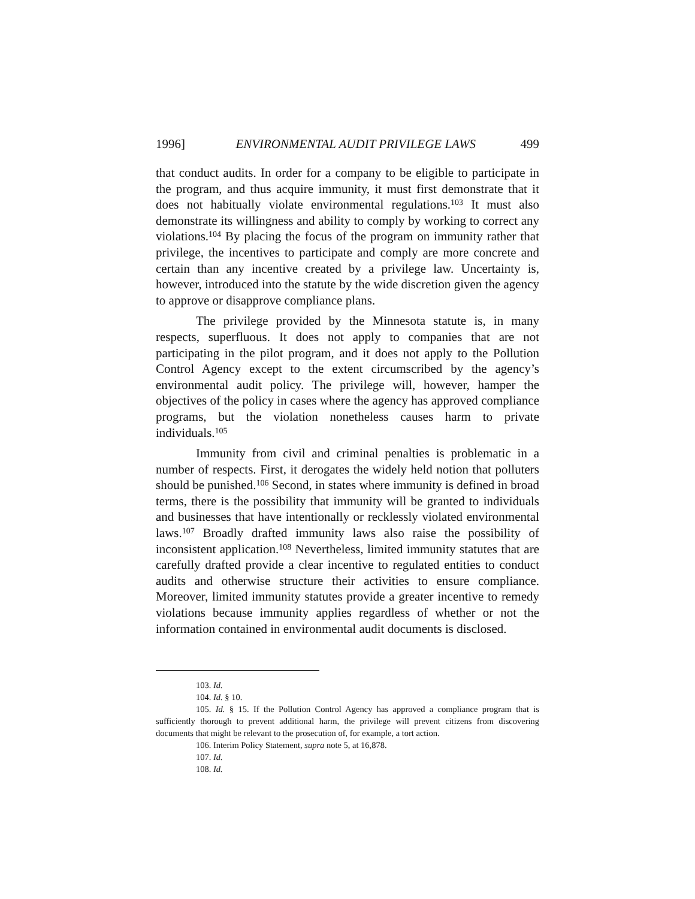1996] ENVIRONMENTAL AUDIT PRIVILEGE LAWS 499
that conduct audits. In order for a company to be eligible to participate in the program, and thus acquire immunity, it must first demonstrate that it does not habitually violate environmental regulations.<sup>103</sup> It must also demonstrate its willingness and ability to comply by working to correct any violations.<sup>104</sup> By placing the focus of the program on immunity rather that privilege, the incentives to participate and comply are more concrete and certain than any incentive created by a privilege law. Uncertainty is, however, introduced into the statute by the wide discretion given the agency to approve or disapprove compliance plans.
The privilege provided by the Minnesota statute is, in many respects, superfluous. It does not apply to companies that are not participating in the pilot program, and it does not apply to the Pollution Control Agency except to the extent circumscribed by the agency’s environmental audit policy. The privilege will, however, hamper the objectives of the policy in cases where the agency has approved compliance programs, but the violation nonetheless causes harm to private individuals.<sup>105</sup>
Immunity from civil and criminal penalties is problematic in a number of respects. First, it derogates the widely held notion that polluters should be punished.<sup>106</sup> Second, in states where immunity is defined in broad terms, there is the possibility that immunity will be granted to individuals and businesses that have intentionally or recklessly violated environmental laws.<sup>107</sup> Broadly drafted immunity laws also raise the possibility of inconsistent application.<sup>108</sup> Nevertheless, limited immunity statutes that are carefully drafted provide a clear incentive to regulated entities to conduct audits and otherwise structure their activities to ensure compliance. Moreover, limited immunity statutes provide a greater incentive to remedy violations because immunity applies regardless of whether or not the information contained in environmental audit documents is disclosed.
103. Id.
104. Id. § 10.
105. Id. § 15. If the Pollution Control Agency has approved a compliance program that is sufficiently thorough to prevent additional harm, the privilege will prevent citizens from discovering documents that might be relevant to the prosecution of, for example, a tort action.
106. Interim Policy Statement, supra note 5, at 16,878.
107. Id.
108. Id.